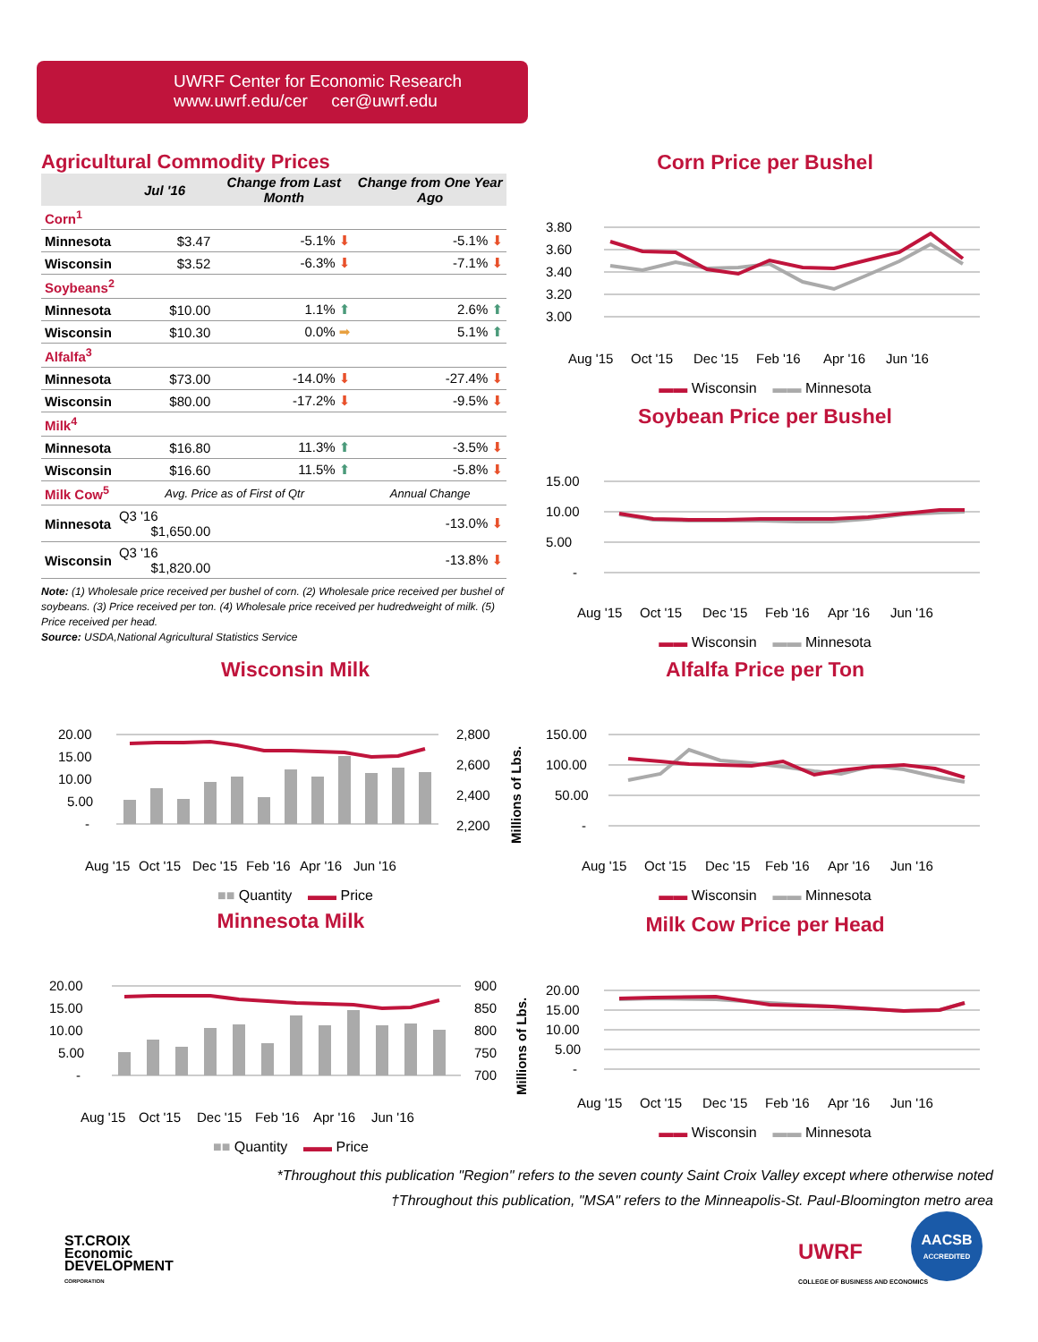UWRF Center for Economic Research
www.uwrf.edu/cer cer@uwrf.edu
Agricultural Commodity Prices
| | Jul '16 | Change from Last Month | Change from One Year Ago |
| --- | --- | --- | --- |
| Corn<sup>1</sup> | | | |
| Minnesota | $3.47 | -5.1% ⬇ | -5.1% ⬇ |
| Wisconsin | $3.52 | -6.3% ⬇ | -7.1% ⬇ |
| Soybeans<sup>2</sup> | | | |
| Minnesota | $10.00 | 1.1% ⬆ | 2.6% ⬆ |
| Wisconsin | $10.30 | 0.0% ➡ | 5.1% ⬆ |
| Alfalfa<sup>3</sup> | | | |
| Minnesota | $73.00 | -14.0% ⬇ | -27.4% ⬇ |
| Wisconsin | $80.00 | -17.2% ⬇ | -9.5% ⬇ |
| Milk<sup>4</sup> | | | |
| Minnesota | $16.80 | 11.3% ⬆ | -3.5% ⬇ |
| Wisconsin | $16.60 | 11.5% ⬆ | -5.8% ⬇ |
| Milk Cow<sup>5</sup> | Avg. Price as of First of Qtr | | Annual Change |
| Minnesota | Q3 '16 $1,650.00 | | -13.0% ⬇ |
| Wisconsin | Q3 '16 $1,820.00 | | -13.8% ⬇ |
Note: (1) Wholesale price received per bushel of corn. (2) Wholesale price received per bushel of soybeans. (3) Price received per ton. (4) Wholesale price received per hudredweight of milk. (5) Price received per head.
Source: USDA,National Agricultural Statistics Service
Corn Price per Bushel
3.80
3.60
3.40
3.20
3.00
Aug '15
Oct '15
Dec '15
Feb '16
Apr '16
Jun '16
▬▬ Wisconsin ▬▬ Minnesota
Soybean Price per Bushel
15.00
10.00
5.00
-
Aug '15
Oct '15
Dec '15
Feb '16
Apr '16
Jun '16
▬▬ Wisconsin ▬▬ Minnesota
Alfalfa Price per Ton
150.00
100.00
50.00
-
Aug '15
Oct '15
Dec '15
Feb '16
Apr '16
Jun '16
▬▬ Wisconsin ▬▬ Minnesota
Milk Cow Price per Head
20.00
15.00
10.00
5.00
-
Aug '15
Oct '15
Dec '15
Feb '16
Apr '16
Jun '16
▬▬ Wisconsin ▬▬ Minnesota
Wisconsin Milk
20.00
15.00
10.00
5.00
-
2,800
2,600
2,400
2,200
Aug '15
Oct '15
Dec '15
Feb '16
Apr '16
Jun '16
Millions of Lbs.
■■ Quantity ▬▬ Price
Minnesota Milk
20.00
15.00
10.00
5.00
-
900
850
800
750
700
Aug '15
Oct '15
Dec '15
Feb '16
Apr '16
Jun '16
Millions of Lbs.
■■ Quantity ▬▬ Price
*Throughout this publication "Region" refers to the seven county Saint Croix Valley except where otherwise noted
†Throughout this publication, "MSA" refers to the Minneapolis-St. Paul-Bloomington metro area
ST.CROIX
Economic
DEVELOPMENT
CORPORATION
UWRF
COLLEGE OF BUSINESS AND ECONOMICS
AACSB
ACCREDITED